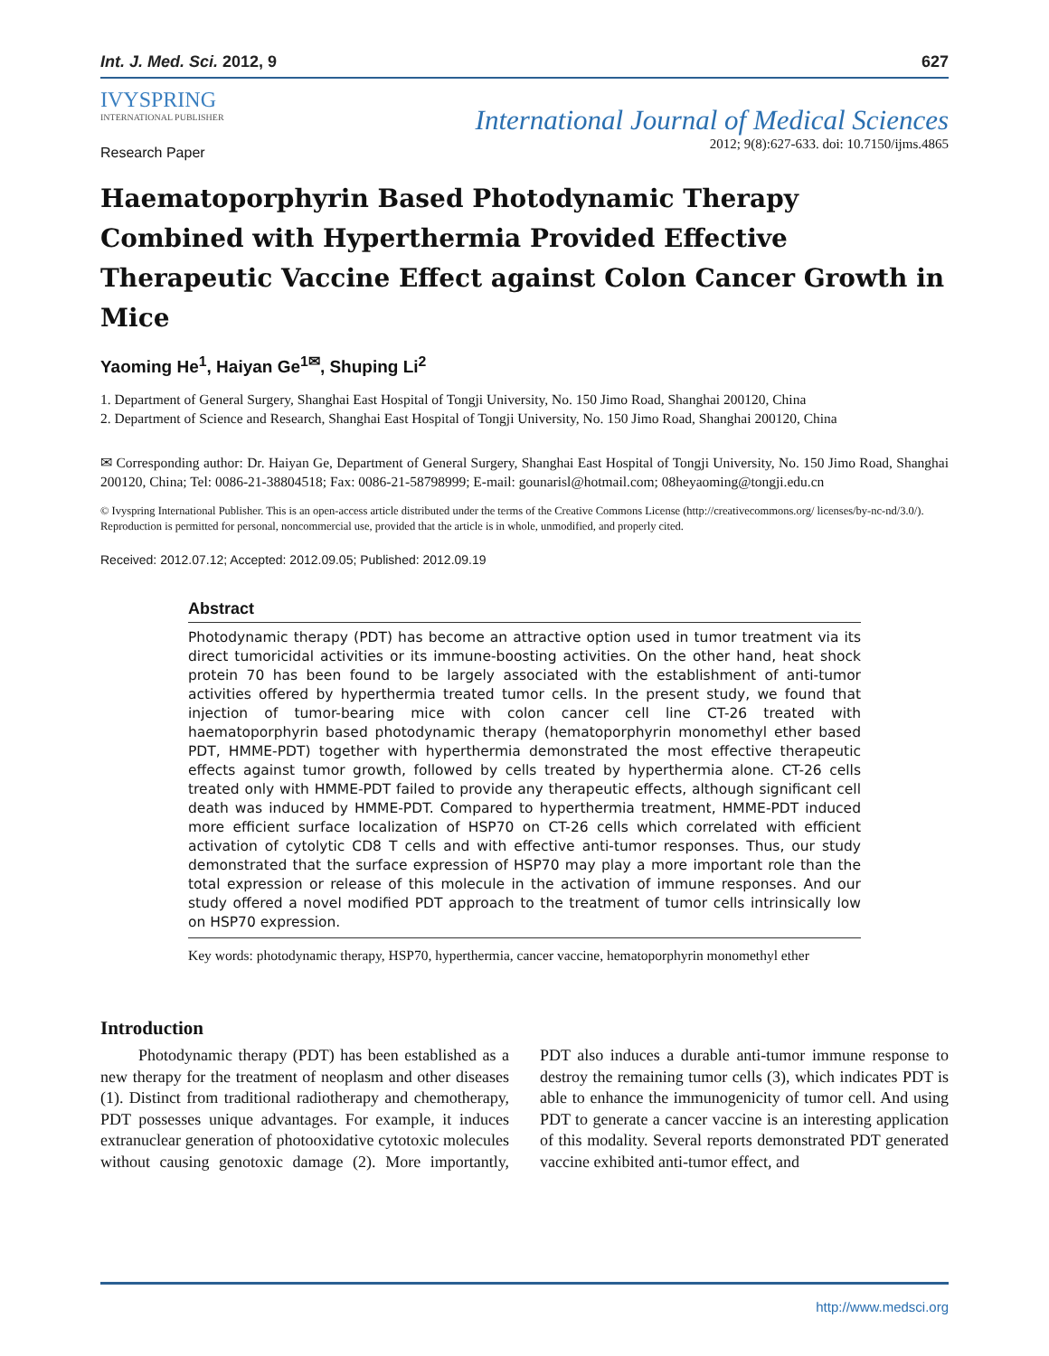Int. J. Med. Sci. 2012, 9 627
IVYSPRING
INTERNATIONAL PUBLISHER
International Journal of Medical Sciences
2012; 9(8):627-633. doi: 10.7150/ijms.4865
Research Paper
Haematoporphyrin Based Photodynamic Therapy Combined with Hyperthermia Provided Effective Therapeutic Vaccine Effect against Colon Cancer Growth in Mice
Yaoming He<sup>1</sup>, Haiyan Ge<sup>1✉</sup>, Shuping Li<sup>2</sup>
1. Department of General Surgery, Shanghai East Hospital of Tongji University, No. 150 Jimo Road, Shanghai 200120, China
2. Department of Science and Research, Shanghai East Hospital of Tongji University, No. 150 Jimo Road, Shanghai 200120, China
✉ Corresponding author: Dr. Haiyan Ge, Department of General Surgery, Shanghai East Hospital of Tongji University, No. 150 Jimo Road, Shanghai 200120, China; Tel: 0086-21-38804518; Fax: 0086-21-58798999; E-mail: gounarisl@hotmail.com; 08heyaoming@tongji.edu.cn
© Ivyspring International Publisher. This is an open-access article distributed under the terms of the Creative Commons License (http://creativecommons.org/ licenses/by-nc-nd/3.0/). Reproduction is permitted for personal, noncommercial use, provided that the article is in whole, unmodified, and properly cited.
Received: 2012.07.12; Accepted: 2012.09.05; Published: 2012.09.19
Abstract
Photodynamic therapy (PDT) has become an attractive option used in tumor treatment via its direct tumoricidal activities or its immune-boosting activities. On the other hand, heat shock protein 70 has been found to be largely associated with the establishment of anti-tumor activities offered by hyperthermia treated tumor cells. In the present study, we found that injection of tumor-bearing mice with colon cancer cell line CT-26 treated with haematoporphyrin based photodynamic therapy (hematoporphyrin monomethyl ether based PDT, HMME-PDT) together with hyperthermia demonstrated the most effective therapeutic effects against tumor growth, followed by cells treated by hyperthermia alone. CT-26 cells treated only with HMME-PDT failed to provide any therapeutic effects, although significant cell death was induced by HMME-PDT. Compared to hyperthermia treatment, HMME-PDT induced more efficient surface localization of HSP70 on CT-26 cells which correlated with efficient activation of cytolytic CD8 T cells and with effective anti-tumor responses. Thus, our study demonstrated that the surface expression of HSP70 may play a more important role than the total expression or release of this molecule in the activation of immune responses. And our study offered a novel modified PDT approach to the treatment of tumor cells intrinsically low on HSP70 expression.
Key words: photodynamic therapy, HSP70, hyperthermia, cancer vaccine, hematoporphyrin monomethyl ether
Introduction
Photodynamic therapy (PDT) has been established as a new therapy for the treatment of neoplasm and other diseases (1). Distinct from traditional radiotherapy and chemotherapy, PDT possesses unique advantages. For example, it induces extranuclear generation of photooxidative cytotoxic molecules without causing genotoxic damage (2). More importantly, PDT also induces a durable anti-tumor immune response to destroy the remaining tumor cells (3), which indicates PDT is able to enhance the immunogenicity of tumor cell. And using PDT to generate a cancer vaccine is an interesting application of this modality. Several reports demonstrated PDT generated vaccine exhibited anti-tumor effect, and
http://www.medsci.org